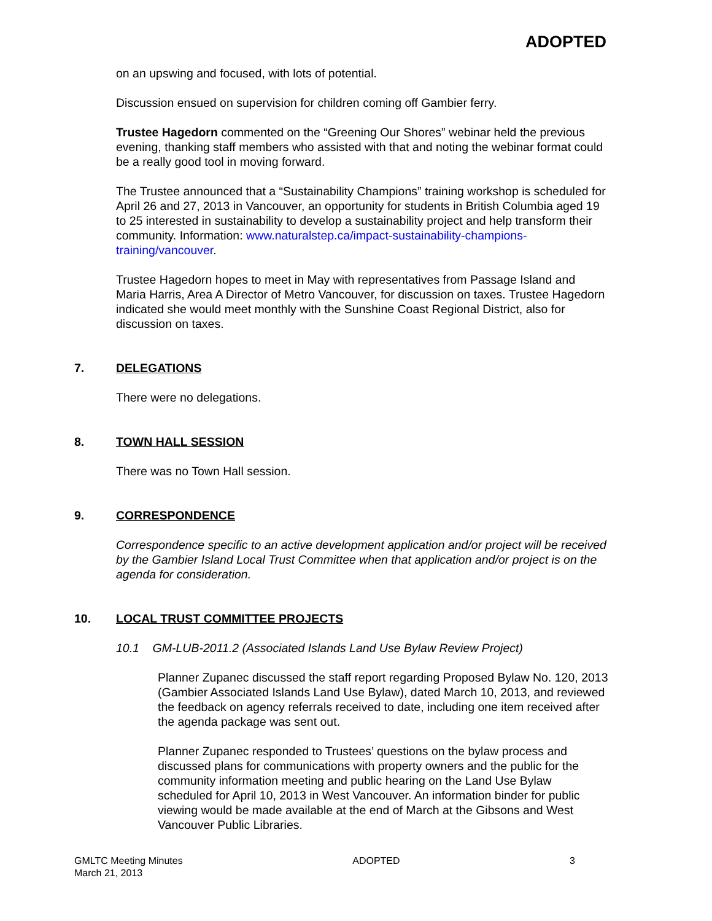ADOPTED
on an upswing and focused, with lots of potential.
Discussion ensued on supervision for children coming off Gambier ferry.
Trustee Hagedorn commented on the “Greening Our Shores” webinar held the previous evening, thanking staff members who assisted with that and noting the webinar format could be a really good tool in moving forward.
The Trustee announced that a “Sustainability Champions” training workshop is scheduled for April 26 and 27, 2013 in Vancouver, an opportunity for students in British Columbia aged 19 to 25 interested in sustainability to develop a sustainability project and help transform their community. Information: www.naturalstep.ca/impact-sustainability-champions-training/vancouver.
Trustee Hagedorn hopes to meet in May with representatives from Passage Island and Maria Harris, Area A Director of Metro Vancouver, for discussion on taxes. Trustee Hagedorn indicated she would meet monthly with the Sunshine Coast Regional District, also for discussion on taxes.
7. DELEGATIONS
There were no delegations.
8. TOWN HALL SESSION
There was no Town Hall session.
9. CORRESPONDENCE
Correspondence specific to an active development application and/or project will be received by the Gambier Island Local Trust Committee when that application and/or project is on the agenda for consideration.
10. LOCAL TRUST COMMITTEE PROJECTS
10.1 GM-LUB-2011.2 (Associated Islands Land Use Bylaw Review Project)
Planner Zupanec discussed the staff report regarding Proposed Bylaw No. 120, 2013 (Gambier Associated Islands Land Use Bylaw), dated March 10, 2013, and reviewed the feedback on agency referrals received to date, including one item received after the agenda package was sent out.
Planner Zupanec responded to Trustees’ questions on the bylaw process and discussed plans for communications with property owners and the public for the community information meeting and public hearing on the Land Use Bylaw scheduled for April 10, 2013 in West Vancouver. An information binder for public viewing would be made available at the end of March at the Gibsons and West Vancouver Public Libraries.
GMLTC Meeting Minutes
March 21, 2013
ADOPTED 3